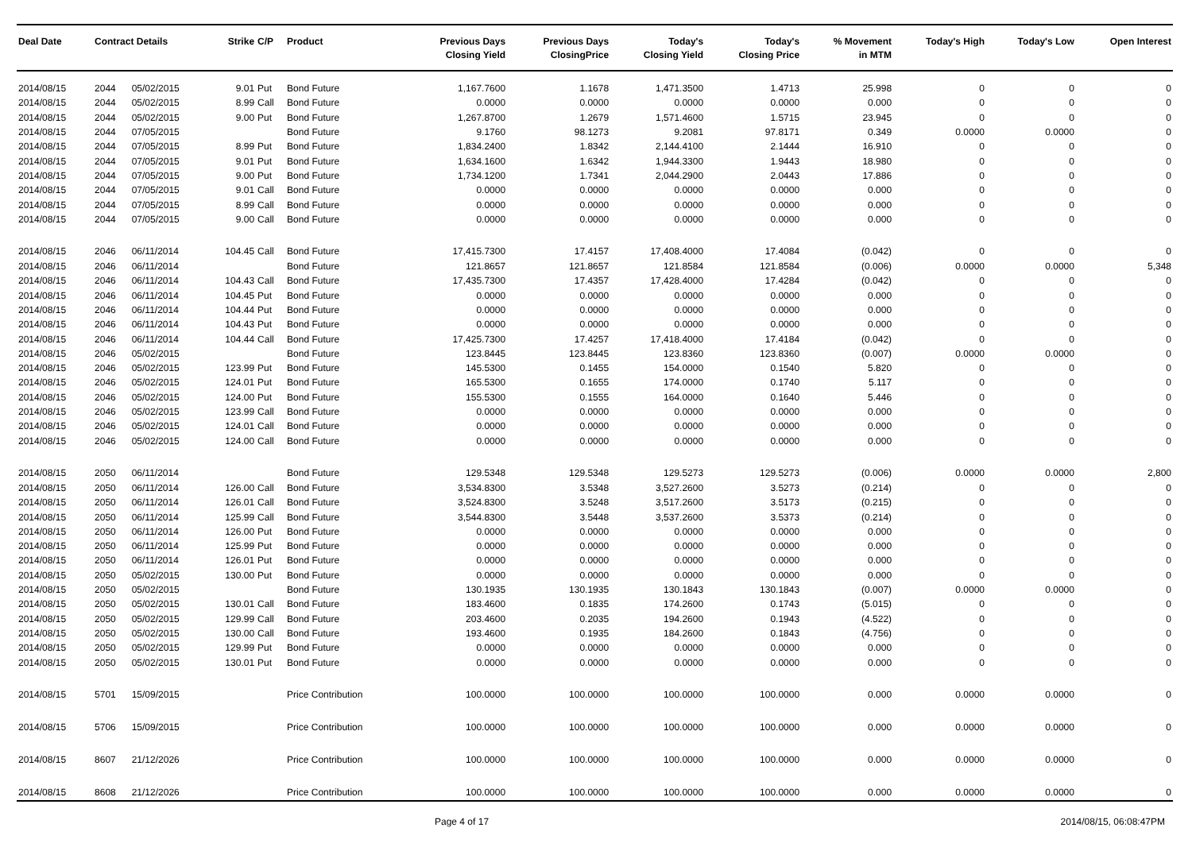| Deal Date | Contract Details | | Strike | C/P | Product | Previous Days Closing Yield | Previous Days ClosingPrice | Today's Closing Yield | Today's Closing Price | % Movement in MTM | Today's High | Today's Low | Open Interest |
| --- | --- | --- | --- | --- | --- | --- | --- | --- | --- | --- | --- | --- | --- |
| 2014/08/15 | 2044 | 05/02/2015 | 9.01 | Put | Bond Future | 1,167.7600 | 1.1678 | 1,471.3500 | 1.4713 | 25.998 | 0 | 0 | 0 |
| 2014/08/15 | 2044 | 05/02/2015 | 8.99 | Call | Bond Future | 0.0000 | 0.0000 | 0.0000 | 0.0000 | 0.000 | 0 | 0 | 0 |
| 2014/08/15 | 2044 | 05/02/2015 | 9.00 | Put | Bond Future | 1,267.8700 | 1.2679 | 1,571.4600 | 1.5715 | 23.945 | 0 | 0 | 0 |
| 2014/08/15 | 2044 | 07/05/2015 | | | Bond Future | 9.1760 | 98.1273 | 9.2081 | 97.8171 | 0.349 | 0.0000 | 0.0000 | 0 |
| 2014/08/15 | 2044 | 07/05/2015 | 8.99 | Put | Bond Future | 1,834.2400 | 1.8342 | 2,144.4100 | 2.1444 | 16.910 | 0 | 0 | 0 |
| 2014/08/15 | 2044 | 07/05/2015 | 9.01 | Put | Bond Future | 1,634.1600 | 1.6342 | 1,944.3300 | 1.9443 | 18.980 | 0 | 0 | 0 |
| 2014/08/15 | 2044 | 07/05/2015 | 9.00 | Put | Bond Future | 1,734.1200 | 1.7341 | 2,044.2900 | 2.0443 | 17.886 | 0 | 0 | 0 |
| 2014/08/15 | 2044 | 07/05/2015 | 9.01 | Call | Bond Future | 0.0000 | 0.0000 | 0.0000 | 0.0000 | 0.000 | 0 | 0 | 0 |
| 2014/08/15 | 2044 | 07/05/2015 | 8.99 | Call | Bond Future | 0.0000 | 0.0000 | 0.0000 | 0.0000 | 0.000 | 0 | 0 | 0 |
| 2014/08/15 | 2044 | 07/05/2015 | 9.00 | Call | Bond Future | 0.0000 | 0.0000 | 0.0000 | 0.0000 | 0.000 | 0 | 0 | 0 |
| 2014/08/15 | 2046 | 06/11/2014 | 104.45 | Call | Bond Future | 17,415.7300 | 17.4157 | 17,408.4000 | 17.4084 | (0.042) | 0 | 0 | 0 |
| 2014/08/15 | 2046 | 06/11/2014 | | | Bond Future | 121.8657 | 121.8657 | 121.8584 | 121.8584 | (0.006) | 0.0000 | 0.0000 | 5,348 |
| 2014/08/15 | 2046 | 06/11/2014 | 104.43 | Call | Bond Future | 17,435.7300 | 17.4357 | 17,428.4000 | 17.4284 | (0.042) | 0 | 0 | 0 |
| 2014/08/15 | 2046 | 06/11/2014 | 104.45 | Put | Bond Future | 0.0000 | 0.0000 | 0.0000 | 0.0000 | 0.000 | 0 | 0 | 0 |
| 2014/08/15 | 2046 | 06/11/2014 | 104.44 | Put | Bond Future | 0.0000 | 0.0000 | 0.0000 | 0.0000 | 0.000 | 0 | 0 | 0 |
| 2014/08/15 | 2046 | 06/11/2014 | 104.43 | Put | Bond Future | 0.0000 | 0.0000 | 0.0000 | 0.0000 | 0.000 | 0 | 0 | 0 |
| 2014/08/15 | 2046 | 06/11/2014 | 104.44 | Call | Bond Future | 17,425.7300 | 17.4257 | 17,418.4000 | 17.4184 | (0.042) | 0 | 0 | 0 |
| 2014/08/15 | 2046 | 05/02/2015 | | | Bond Future | 123.8445 | 123.8445 | 123.8360 | 123.8360 | (0.007) | 0.0000 | 0.0000 | 0 |
| 2014/08/15 | 2046 | 05/02/2015 | 123.99 | Put | Bond Future | 145.5300 | 0.1455 | 154.0000 | 0.1540 | 5.820 | 0 | 0 | 0 |
| 2014/08/15 | 2046 | 05/02/2015 | 124.01 | Put | Bond Future | 165.5300 | 0.1655 | 174.0000 | 0.1740 | 5.117 | 0 | 0 | 0 |
| 2014/08/15 | 2046 | 05/02/2015 | 124.00 | Put | Bond Future | 155.5300 | 0.1555 | 164.0000 | 0.1640 | 5.446 | 0 | 0 | 0 |
| 2014/08/15 | 2046 | 05/02/2015 | 123.99 | Call | Bond Future | 0.0000 | 0.0000 | 0.0000 | 0.0000 | 0.000 | 0 | 0 | 0 |
| 2014/08/15 | 2046 | 05/02/2015 | 124.01 | Call | Bond Future | 0.0000 | 0.0000 | 0.0000 | 0.0000 | 0.000 | 0 | 0 | 0 |
| 2014/08/15 | 2046 | 05/02/2015 | 124.00 | Call | Bond Future | 0.0000 | 0.0000 | 0.0000 | 0.0000 | 0.000 | 0 | 0 | 0 |
| 2014/08/15 | 2050 | 06/11/2014 | | | Bond Future | 129.5348 | 129.5348 | 129.5273 | 129.5273 | (0.006) | 0.0000 | 0.0000 | 2,800 |
| 2014/08/15 | 2050 | 06/11/2014 | 126.00 | Call | Bond Future | 3,534.8300 | 3.5348 | 3,527.2600 | 3.5273 | (0.214) | 0 | 0 | 0 |
| 2014/08/15 | 2050 | 06/11/2014 | 126.01 | Call | Bond Future | 3,524.8300 | 3.5248 | 3,517.2600 | 3.5173 | (0.215) | 0 | 0 | 0 |
| 2014/08/15 | 2050 | 06/11/2014 | 125.99 | Call | Bond Future | 3,544.8300 | 3.5448 | 3,537.2600 | 3.5373 | (0.214) | 0 | 0 | 0 |
| 2014/08/15 | 2050 | 06/11/2014 | 126.00 | Put | Bond Future | 0.0000 | 0.0000 | 0.0000 | 0.0000 | 0.000 | 0 | 0 | 0 |
| 2014/08/15 | 2050 | 06/11/2014 | 125.99 | Put | Bond Future | 0.0000 | 0.0000 | 0.0000 | 0.0000 | 0.000 | 0 | 0 | 0 |
| 2014/08/15 | 2050 | 06/11/2014 | 126.01 | Put | Bond Future | 0.0000 | 0.0000 | 0.0000 | 0.0000 | 0.000 | 0 | 0 | 0 |
| 2014/08/15 | 2050 | 05/02/2015 | 130.00 | Put | Bond Future | 0.0000 | 0.0000 | 0.0000 | 0.0000 | 0.000 | 0 | 0 | 0 |
| 2014/08/15 | 2050 | 05/02/2015 | | | Bond Future | 130.1935 | 130.1935 | 130.1843 | 130.1843 | (0.007) | 0.0000 | 0.0000 | 0 |
| 2014/08/15 | 2050 | 05/02/2015 | 130.01 | Call | Bond Future | 183.4600 | 0.1835 | 174.2600 | 0.1743 | (5.015) | 0 | 0 | 0 |
| 2014/08/15 | 2050 | 05/02/2015 | 129.99 | Call | Bond Future | 203.4600 | 0.2035 | 194.2600 | 0.1943 | (4.522) | 0 | 0 | 0 |
| 2014/08/15 | 2050 | 05/02/2015 | 130.00 | Call | Bond Future | 193.4600 | 0.1935 | 184.2600 | 0.1843 | (4.756) | 0 | 0 | 0 |
| 2014/08/15 | 2050 | 05/02/2015 | 129.99 | Put | Bond Future | 0.0000 | 0.0000 | 0.0000 | 0.0000 | 0.000 | 0 | 0 | 0 |
| 2014/08/15 | 2050 | 05/02/2015 | 130.01 | Put | Bond Future | 0.0000 | 0.0000 | 0.0000 | 0.0000 | 0.000 | 0 | 0 | 0 |
| 2014/08/15 | 5701 | 15/09/2015 | | | Price Contribution | 100.0000 | 100.0000 | 100.0000 | 100.0000 | 0.000 | 0.0000 | 0.0000 | 0 |
| 2014/08/15 | 5706 | 15/09/2015 | | | Price Contribution | 100.0000 | 100.0000 | 100.0000 | 100.0000 | 0.000 | 0.0000 | 0.0000 | 0 |
| 2014/08/15 | 8607 | 21/12/2026 | | | Price Contribution | 100.0000 | 100.0000 | 100.0000 | 100.0000 | 0.000 | 0.0000 | 0.0000 | 0 |
| 2014/08/15 | 8608 | 21/12/2026 | | | Price Contribution | 100.0000 | 100.0000 | 100.0000 | 100.0000 | 0.000 | 0.0000 | 0.0000 | 0 |
Page 4 of 17 2014/08/15, 06:08:47PM